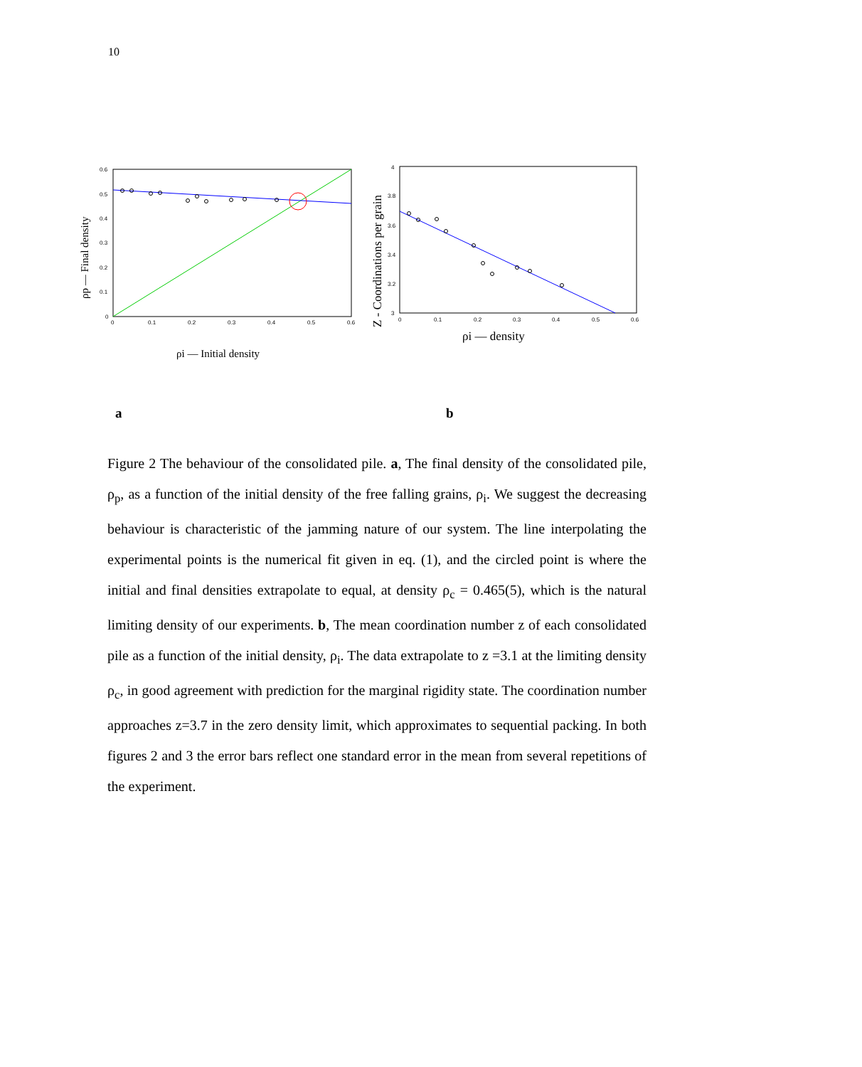10
0.6
0.5
0.4
0.3
0.2
0.1
0
0
0.1
0.2
0.3
0.4
0.5
0.6
ρp — Final density
ρi — Initial density
4
3.8
3.6
3.4
3.2
3
0
0.1
0.2
0.3
0.4
0.5
0.6
Z - Coordinations per grain
ρi — density
a b
Figure 2 The behaviour of the consolidated pile. a, The final density of the consolidated pile, ρ<sub>p</sub>, as a function of the initial density of the free falling grains, ρ<sub>i</sub>. We suggest the decreasing behaviour is characteristic of the jamming nature of our system. The line interpolating the experimental points is the numerical fit given in eq. (1), and the circled point is where the initial and final densities extrapolate to equal, at density ρ<sub>c</sub> = 0.465(5), which is the natural limiting density of our experiments. b, The mean coordination number z of each consolidated pile as a function of the initial density, ρ<sub>i</sub>. The data extrapolate to z =3.1 at the limiting density ρ<sub>c</sub>, in good agreement with prediction for the marginal rigidity state. The coordination number approaches z=3.7 in the zero density limit, which approximates to sequential packing. In both figures 2 and 3 the error bars reflect one standard error in the mean from several repetitions of the experiment.